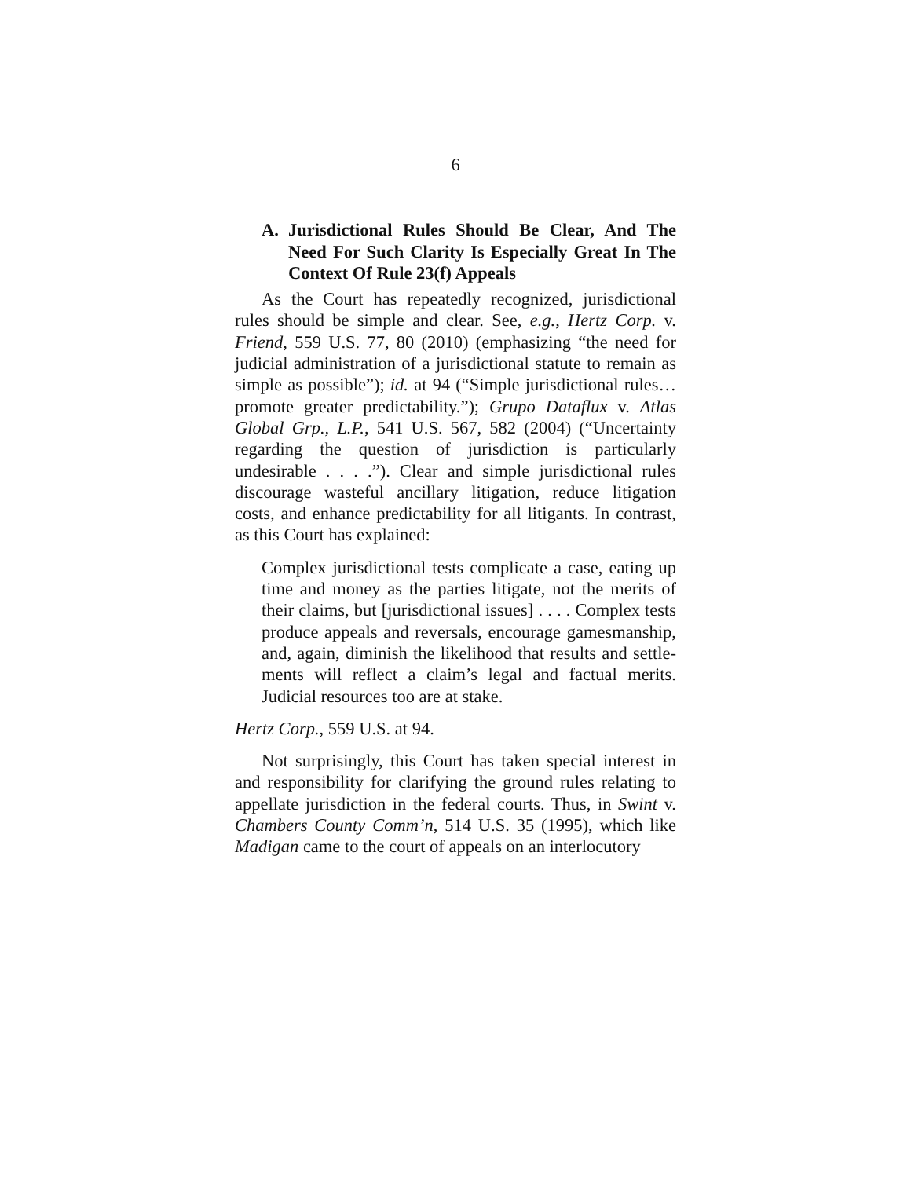6
A. Jurisdictional Rules Should Be Clear, And The Need For Such Clarity Is Especially Great In The Context Of Rule 23(f) Appeals
As the Court has repeatedly recognized, jurisdictional rules should be simple and clear. See, e.g., Hertz Corp. v. Friend, 559 U.S. 77, 80 (2010) (emphasizing “the need for judicial administration of a jurisdictional statute to remain as simple as possible”); id. at 94 (“Simple jurisdictional rules…promote greater predictability.”); Grupo Dataflux v. Atlas Global Grp., L.P., 541 U.S. 567, 582 (2004) (“Uncertainty regarding the question of jurisdiction is particularly undesirable . . . .”). Clear and simple jurisdictional rules discourage wasteful ancillary litigation, reduce litigation costs, and enhance predictability for all litigants. In contrast, as this Court has explained:
Complex jurisdictional tests complicate a case, eating up time and money as the parties litigate, not the merits of their claims, but [jurisdictional issues] . . . . Complex tests produce appeals and reversals, encourage gamesmanship, and, again, diminish the likelihood that results and settle-ments will reflect a claim’s legal and factual merits. Judicial resources too are at stake.
Hertz Corp., 559 U.S. at 94.
Not surprisingly, this Court has taken special interest in and responsibility for clarifying the ground rules relating to appellate jurisdiction in the federal courts. Thus, in Swint v. Chambers County Comm’n, 514 U.S. 35 (1995), which like Madigan came to the court of appeals on an interlocutory